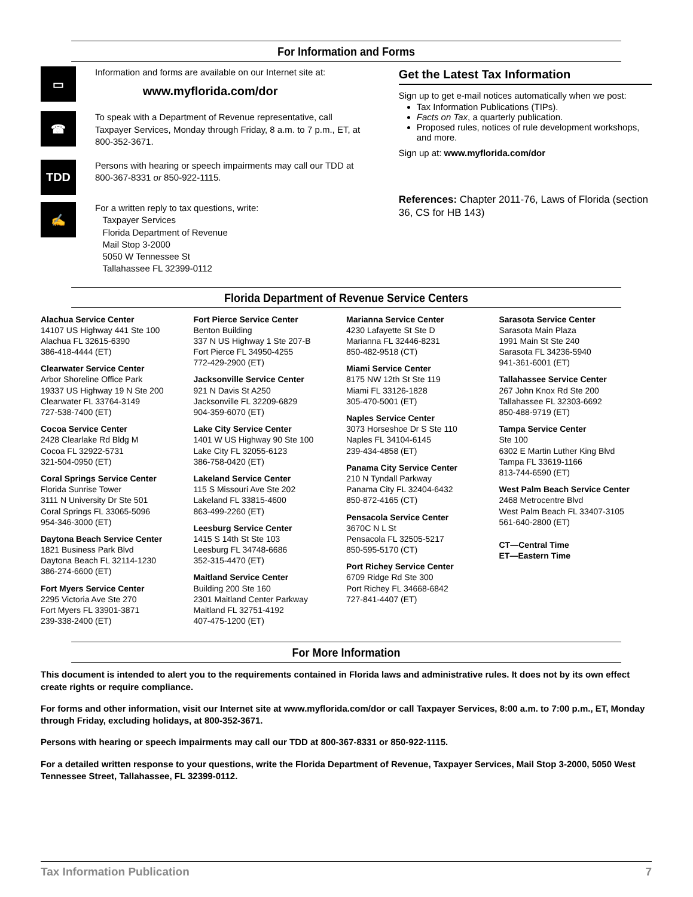For Information and Forms
▭
Information and forms are available on our Internet site at:
www.myflorida.com/dor
☎
To speak with a Department of Revenue representative, call Taxpayer Services, Monday through Friday, 8 a.m. to 7 p.m., ET, at 800-352-3671.
TDD
Persons with hearing or speech impairments may call our TDD at 800-367-8331 or 850-922-1115.
✍
For a written reply to tax questions, write:
Taxpayer Services
Florida Department of Revenue
Mail Stop 3-2000
5050 W Tennessee St
Tallahassee FL 32399-0112
Get the Latest Tax Information
Sign up to get e-mail notices automatically when we post:
Tax Information Publications (TIPs).
Facts on Tax, a quarterly publication.
Proposed rules, notices of rule development workshops, and more.
Sign up at: www.myflorida.com/dor
References: Chapter 2011-76, Laws of Florida (section 36, CS for HB 143)
Florida Department of Revenue Service Centers
Alachua Service Center
14107 US Highway 441 Ste 100
Alachua FL 32615-6390
386-418-4444 (ET)
Clearwater Service Center
Arbor Shoreline Office Park
19337 US Highway 19 N Ste 200
Clearwater FL 33764-3149
727-538-7400 (ET)
Cocoa Service Center
2428 Clearlake Rd Bldg M
Cocoa FL 32922-5731
321-504-0950 (ET)
Coral Springs Service Center
Florida Sunrise Tower
3111 N University Dr Ste 501
Coral Springs FL 33065-5096
954-346-3000 (ET)
Daytona Beach Service Center
1821 Business Park Blvd
Daytona Beach FL 32114-1230
386-274-6600 (ET)
Fort Myers Service Center
2295 Victoria Ave Ste 270
Fort Myers FL 33901-3871
239-338-2400 (ET)
Fort Pierce Service Center
Benton Building
337 N US Highway 1 Ste 207-B
Fort Pierce FL 34950-4255
772-429-2900 (ET)
Jacksonville Service Center
921 N Davis St A250
Jacksonville FL 32209-6829
904-359-6070 (ET)
Lake City Service Center
1401 W US Highway 90 Ste 100
Lake City FL 32055-6123
386-758-0420 (ET)
Lakeland Service Center
115 S Missouri Ave Ste 202
Lakeland FL 33815-4600
863-499-2260 (ET)
Leesburg Service Center
1415 S 14th St Ste 103
Leesburg FL 34748-6686
352-315-4470 (ET)
Maitland Service Center
Building 200 Ste 160
2301 Maitland Center Parkway
Maitland FL 32751-4192
407-475-1200 (ET)
Marianna Service Center
4230 Lafayette St Ste D
Marianna FL 32446-8231
850-482-9518 (CT)
Miami Service Center
8175 NW 12th St Ste 119
Miami FL 33126-1828
305-470-5001 (ET)
Naples Service Center
3073 Horseshoe Dr S Ste 110
Naples FL 34104-6145
239-434-4858 (ET)
Panama City Service Center
210 N Tyndall Parkway
Panama City FL 32404-6432
850-872-4165 (CT)
Pensacola Service Center
3670C N L St
Pensacola FL 32505-5217
850-595-5170 (CT)
Port Richey Service Center
6709 Ridge Rd Ste 300
Port Richey FL 34668-6842
727-841-4407 (ET)
Sarasota Service Center
Sarasota Main Plaza
1991 Main St Ste 240
Sarasota FL 34236-5940
941-361-6001 (ET)
Tallahassee Service Center
267 John Knox Rd Ste 200
Tallahassee FL 32303-6692
850-488-9719 (ET)
Tampa Service Center
Ste 100
6302 E Martin Luther King Blvd
Tampa FL 33619-1166
813-744-6590 (ET)
West Palm Beach Service Center
2468 Metrocentre Blvd
West Palm Beach FL 33407-3105
561-640-2800 (ET)
CT—Central Time
ET—Eastern Time
For More Information
This document is intended to alert you to the requirements contained in Florida laws and administrative rules. It does not by its own effect create rights or require compliance.
For forms and other information, visit our Internet site at www.myflorida.com/dor or call Taxpayer Services, 8:00 a.m. to 7:00 p.m., ET, Monday through Friday, excluding holidays, at 800-352-3671.
Persons with hearing or speech impairments may call our TDD at 800-367-8331 or 850-922-1115.
For a detailed written response to your questions, write the Florida Department of Revenue, Taxpayer Services, Mail Stop 3-2000, 5050 West Tennessee Street, Tallahassee, FL 32399-0112.
Tax Information Publication 7